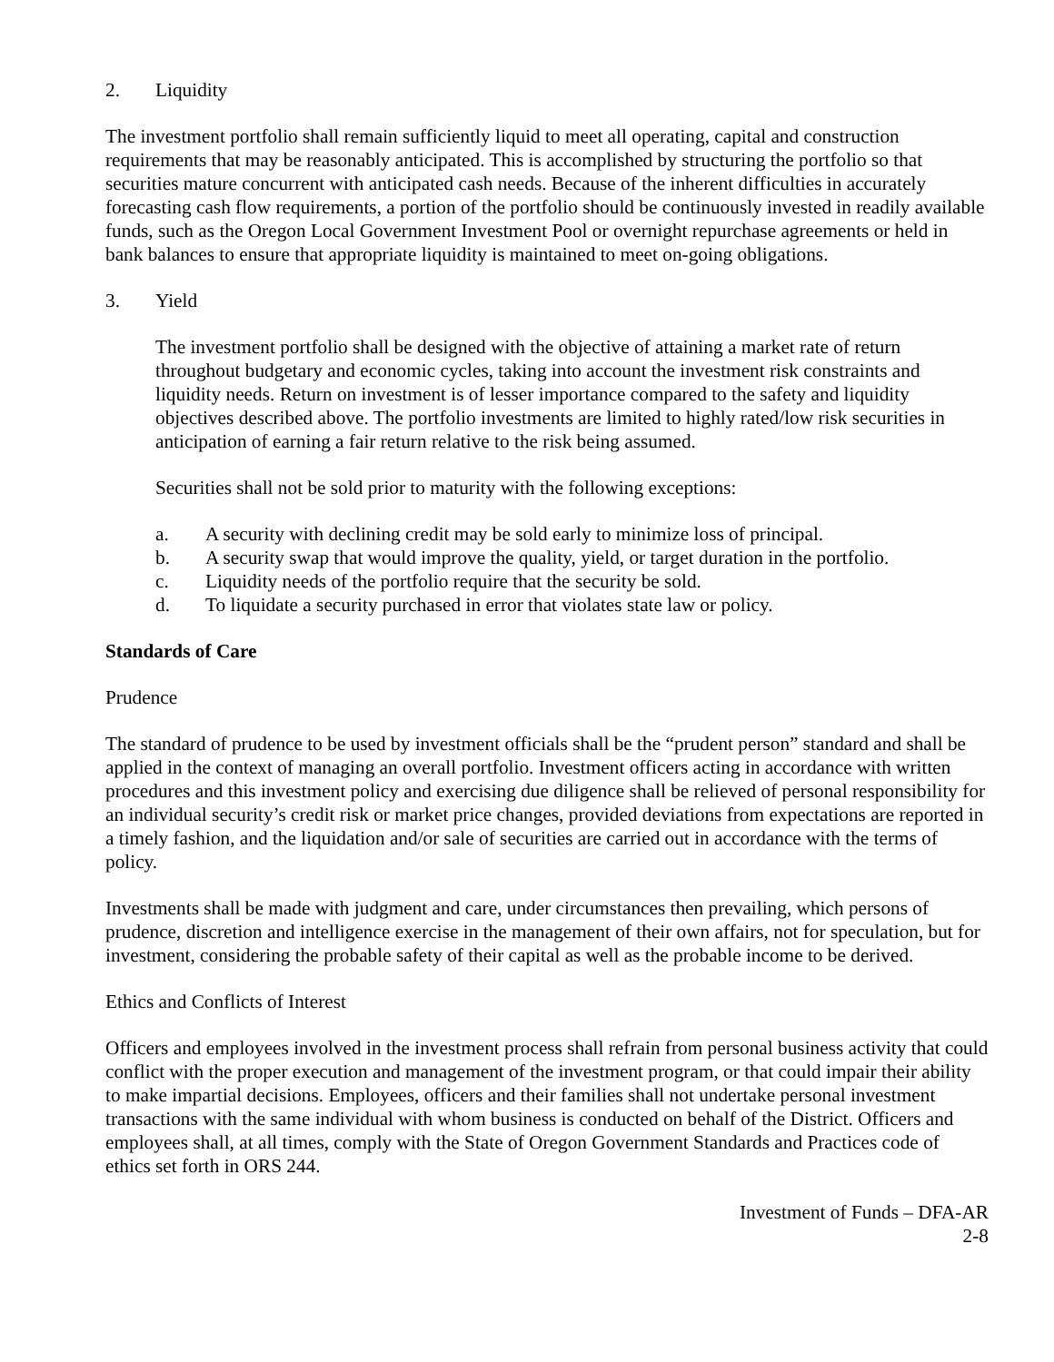2. Liquidity
The investment portfolio shall remain sufficiently liquid to meet all operating, capital and construction requirements that may be reasonably anticipated. This is accomplished by structuring the portfolio so that securities mature concurrent with anticipated cash needs. Because of the inherent difficulties in accurately forecasting cash flow requirements, a portion of the portfolio should be continuously invested in readily available funds, such as the Oregon Local Government Investment Pool or overnight repurchase agreements or held in bank balances to ensure that appropriate liquidity is maintained to meet on-going obligations.
3. Yield
The investment portfolio shall be designed with the objective of attaining a market rate of return throughout budgetary and economic cycles, taking into account the investment risk constraints and liquidity needs. Return on investment is of lesser importance compared to the safety and liquidity objectives described above. The portfolio investments are limited to highly rated/low risk securities in anticipation of earning a fair return relative to the risk being assumed.
Securities shall not be sold prior to maturity with the following exceptions:
a. A security with declining credit may be sold early to minimize loss of principal.
b. A security swap that would improve the quality, yield, or target duration in the portfolio.
c. Liquidity needs of the portfolio require that the security be sold.
d. To liquidate a security purchased in error that violates state law or policy.
Standards of Care
Prudence
The standard of prudence to be used by investment officials shall be the “prudent person” standard and shall be applied in the context of managing an overall portfolio. Investment officers acting in accordance with written procedures and this investment policy and exercising due diligence shall be relieved of personal responsibility for an individual security’s credit risk or market price changes, provided deviations from expectations are reported in a timely fashion, and the liquidation and/or sale of securities are carried out in accordance with the terms of policy.
Investments shall be made with judgment and care, under circumstances then prevailing, which persons of prudence, discretion and intelligence exercise in the management of their own affairs, not for speculation, but for investment, considering the probable safety of their capital as well as the probable income to be derived.
Ethics and Conflicts of Interest
Officers and employees involved in the investment process shall refrain from personal business activity that could conflict with the proper execution and management of the investment program, or that could impair their ability to make impartial decisions. Employees, officers and their families shall not undertake personal investment transactions with the same individual with whom business is conducted on behalf of the District. Officers and employees shall, at all times, comply with the State of Oregon Government Standards and Practices code of ethics set forth in ORS 244.
Investment of Funds – DFA-AR
2-8